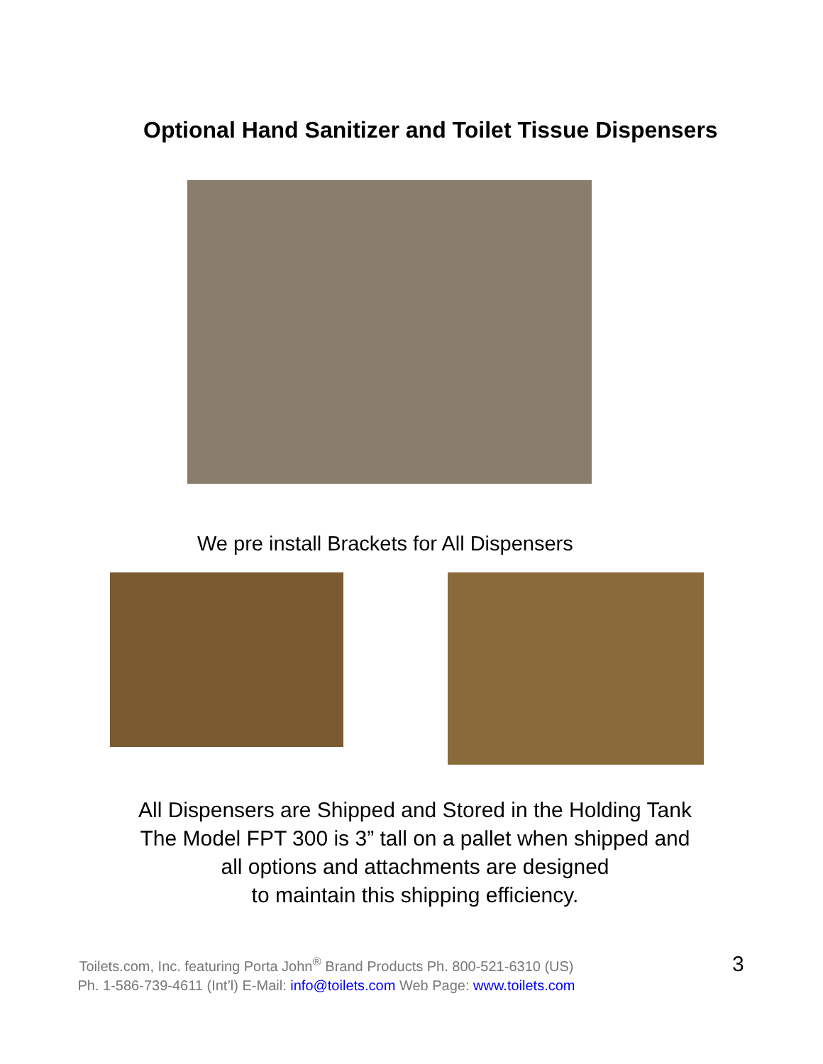Optional Hand Sanitizer and Toilet Tissue Dispensers
We pre install Brackets for All Dispensers
All Dispensers are Shipped and Stored in the Holding Tank
The Model FPT 300 is 3” tall on a pallet when shipped and
all options and attachments are designed
to maintain this shipping efficiency.
Toilets.com, Inc. featuring Porta John<sup>®</sup> Brand Products Ph. 800-521-6310 (US)
Ph. 1-586-739-4611 (Int’l) E-Mail: info@toilets.com Web Page: www.toilets.com
3